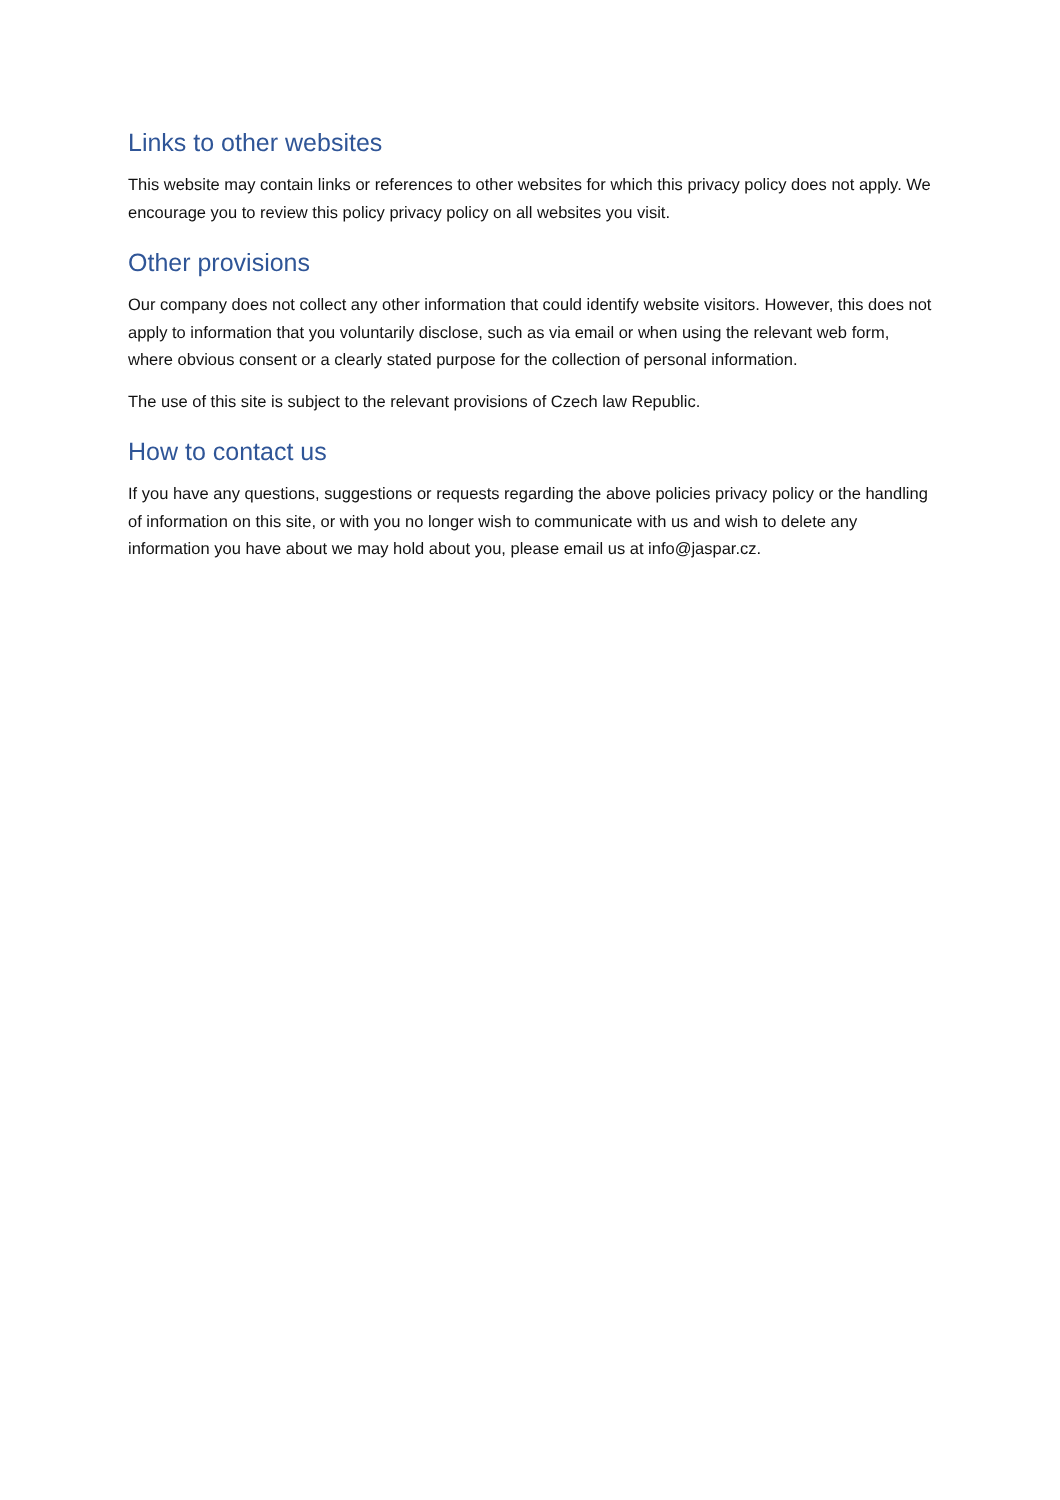Links to other websites
This website may contain links or references to other websites for which this privacy policy does not apply. We encourage you to review this policy privacy policy on all websites you visit.
Other provisions
Our company does not collect any other information that could identify website visitors. However, this does not apply to information that you voluntarily disclose, such as via email or when using the relevant web form, where obvious consent or a clearly stated purpose for the collection of personal information.
The use of this site is subject to the relevant provisions of Czech law Republic.
How to contact us
If you have any questions, suggestions or requests regarding the above policies privacy policy or the handling of information on this site, or with you no longer wish to communicate with us and wish to delete any information you have about we may hold about you, please email us at info@jaspar.cz.